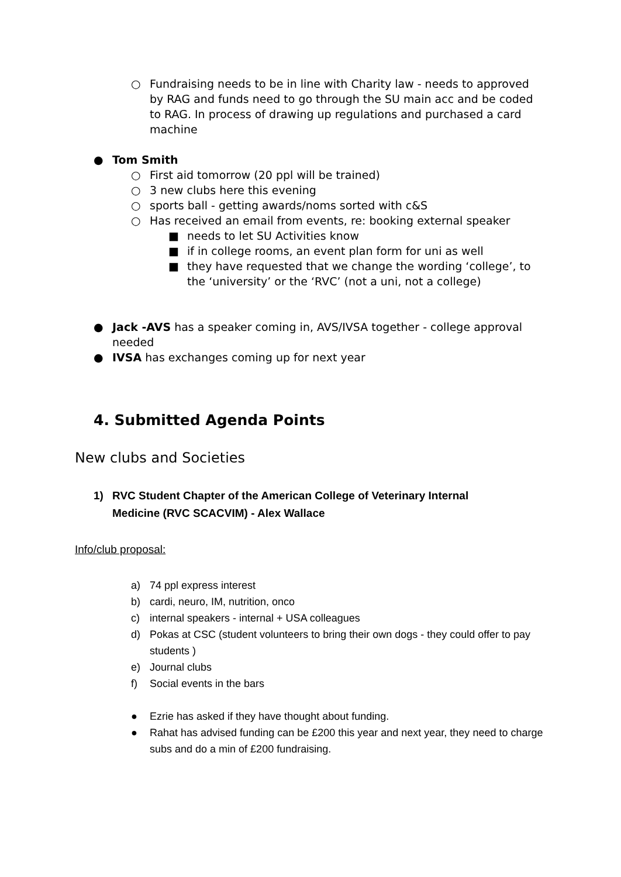○ Fundraising needs to be in line with Charity law - needs to approved by RAG and funds need to go through the SU main acc and be coded to RAG. In process of drawing up regulations and purchased a card machine
● Tom Smith
○ First aid tomorrow (20 ppl will be trained)
○ 3 new clubs here this evening
○ sports ball - getting awards/noms sorted with c&S
○ Has received an email from events, re: booking external speaker
■ needs to let SU Activities know
■ if in college rooms, an event plan form for uni as well
■ they have requested that we change the wording ‘college’, to the ‘university’ or the ‘RVC’ (not a uni, not a college)
● Jack -AVS has a speaker coming in, AVS/IVSA together - college approval needed
● IVSA has exchanges coming up for next year
4. Submitted Agenda Points
New clubs and Societies
1) RVC Student Chapter of the American College of Veterinary Internal Medicine (RVC SCACVIM) - Alex Wallace
Info/club proposal:
a) 74 ppl express interest
b) cardi, neuro, IM, nutrition, onco
c) internal speakers - internal + USA colleagues
d) Pokas at CSC (student volunteers to bring their own dogs - they could offer to pay students )
e) Journal clubs
f) Social events in the bars
● Ezrie has asked if they have thought about funding.
● Rahat has advised funding can be £200 this year and next year, they need to charge subs and do a min of £200 fundraising.